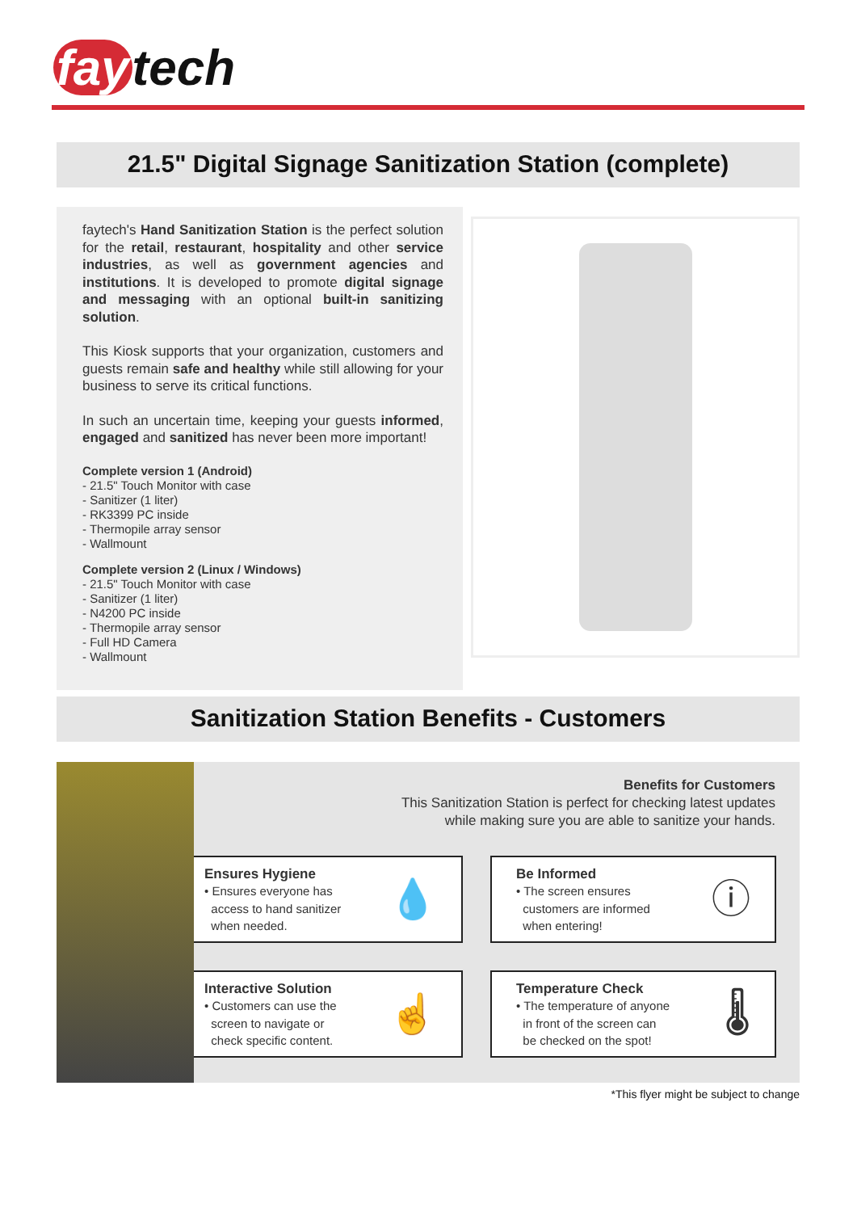fay tech
21.5" Digital Signage Sanitization Station (complete)
faytech's Hand Sanitization Station is the perfect solution for the retail, restaurant, hospitality and other service industries, as well as government agencies and institutions. It is developed to promote digital signage and messaging with an optional built-in sanitizing solution.
This Kiosk supports that your organization, customers and guests remain safe and healthy while still allowing for your business to serve its critical functions.
In such an uncertain time, keeping your guests informed, engaged and sanitized has never been more important!
Complete version 1 (Android)
- 21.5" Touch Monitor with case
- Sanitizer (1 liter)
- RK3399 PC inside
- Thermopile array sensor
- Wallmount
Complete version 2 (Linux / Windows)
- 21.5" Touch Monitor with case
- Sanitizer (1 liter)
- N4200 PC inside
- Thermopile array sensor
- Full HD Camera
- Wallmount
Sanitization Station Benefits - Customers
Benefits for Customers
This Sanitization Station is perfect for checking latest updates
while making sure you are able to sanitize your hands.
Ensures Hygiene
• Ensures everyone has
access to hand sanitizer
when needed.
💧
Be Informed
• The screen ensures
customers are informed
when entering!
ⓘ
Interactive Solution
• Customers can use the
screen to navigate or
check specific content.
☝
Temperature Check
• The temperature of anyone
in front of the screen can
be checked on the spot!
🌡
*This flyer might be subject to change